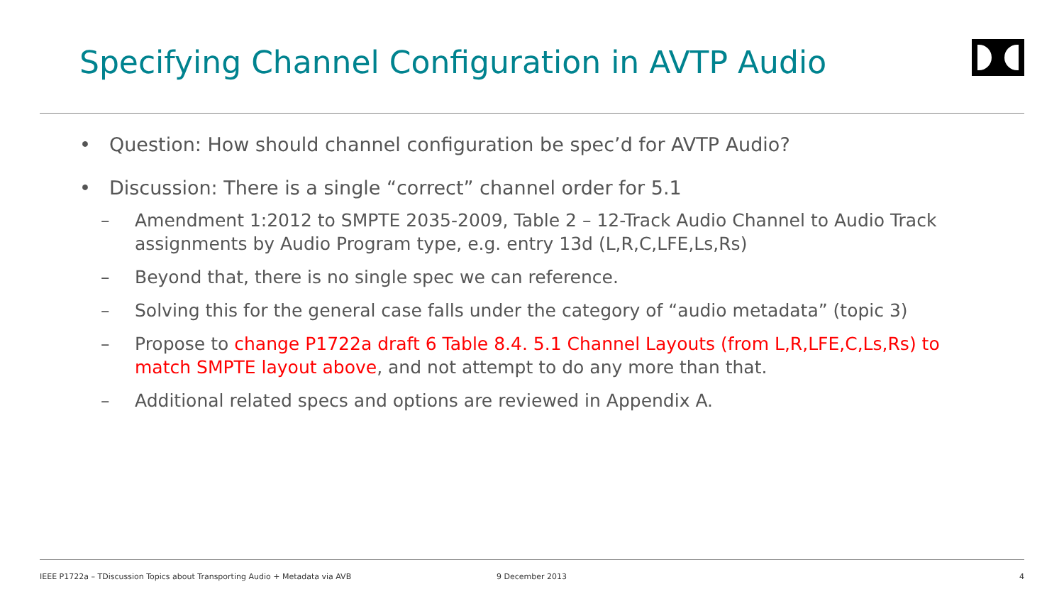Specifying Channel Configuration in AVTP Audio
• Question: How should channel configuration be spec’d for AVTP Audio?
• Discussion: There is a single “correct” channel order for 5.1
– Amendment 1:2012 to SMPTE 2035-2009, Table 2 – 12-Track Audio Channel to Audio Track assignments by Audio Program type, e.g. entry 13d (L,R,C,LFE,Ls,Rs)
– Beyond that, there is no single spec we can reference.
– Solving this for the general case falls under the category of “audio metadata” (topic 3)
– Propose to change P1722a draft 6 Table 8.4. 5.1 Channel Layouts (from L,R,LFE,C,Ls,Rs) to match SMPTE layout above, and not attempt to do any more than that.
– Additional related specs and options are reviewed in Appendix A.
IEEE P1722a – TDiscussion Topics about Transporting Audio + Metadata via AVB 9 December 2013 4